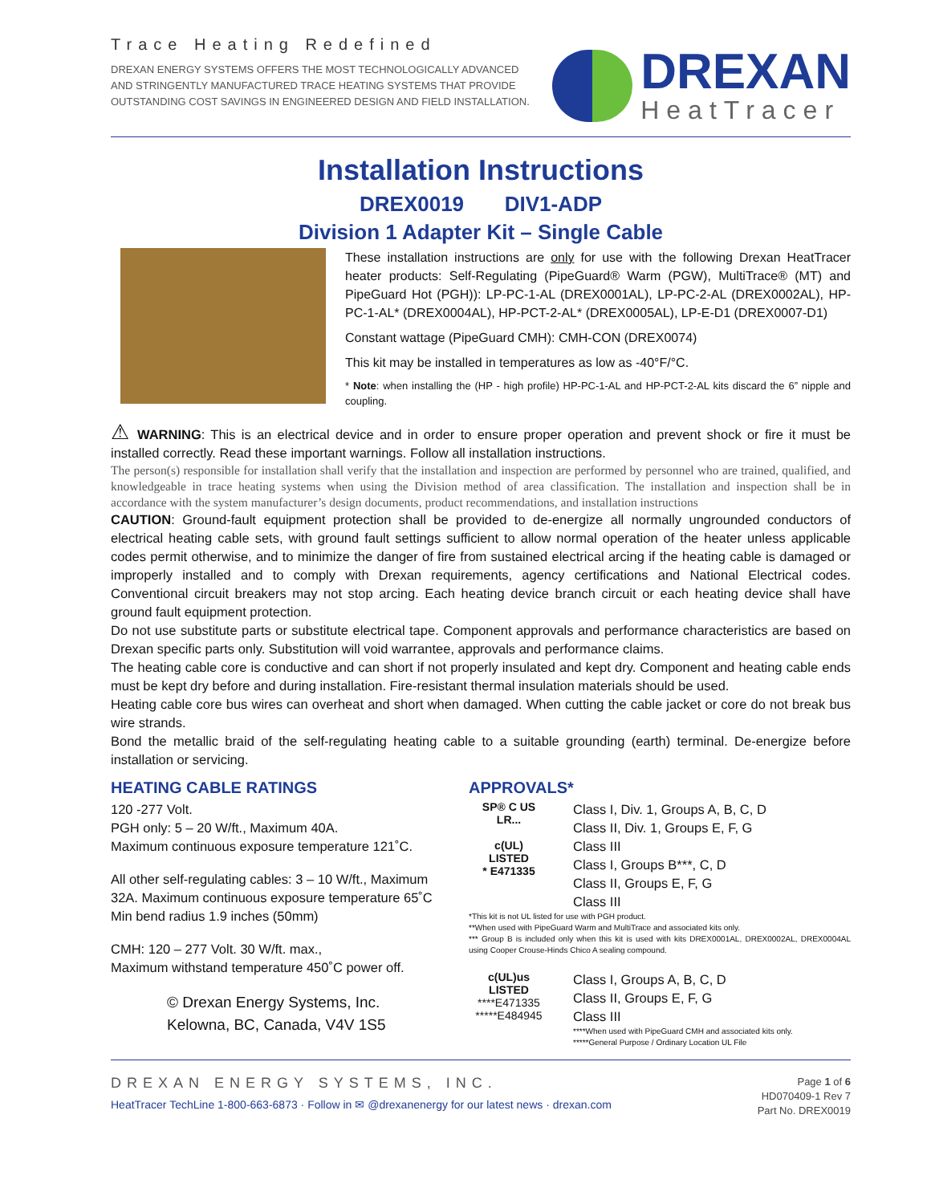Trace Heating Redefined
DREXAN ENERGY SYSTEMS OFFERS THE MOST TECHNOLOGICALLY ADVANCED
AND STRINGENTLY MANUFACTURED TRACE HEATING SYSTEMS THAT PROVIDE
OUTSTANDING COST SAVINGS IN ENGINEERED DESIGN AND FIELD INSTALLATION.
DREXAN
HeatTracer
Installation Instructions
DREX0019 DIV1-ADP
Division 1 Adapter Kit – Single Cable
These installation instructions are only for use with the following Drexan HeatTracer heater products: Self-Regulating (PipeGuard® Warm (PGW), MultiTrace® (MT) and PipeGuard Hot (PGH)): LP-PC-1-AL (DREX0001AL), LP-PC-2-AL (DREX0002AL), HP-PC-1-AL* (DREX0004AL), HP-PCT-2-AL* (DREX0005AL), LP-E-D1 (DREX0007-D1)
Constant wattage (PipeGuard CMH): CMH-CON (DREX0074)
This kit may be installed in temperatures as low as -40°F/°C.
* Note: when installing the (HP - high profile) HP-PC-1-AL and HP-PCT-2-AL kits discard the 6” nipple and coupling.
⚠ WARNING: This is an electrical device and in order to ensure proper operation and prevent shock or fire it must be installed correctly. Read these important warnings. Follow all installation instructions.
The person(s) responsible for installation shall verify that the installation and inspection are performed by personnel who are trained, qualified, and knowledgeable in trace heating systems when using the Division method of area classification. The installation and inspection shall be in accordance with the system manufacturer’s design documents, product recommendations, and installation instructions
CAUTION: Ground-fault equipment protection shall be provided to de-energize all normally ungrounded conductors of electrical heating cable sets, with ground fault settings sufficient to allow normal operation of the heater unless applicable codes permit otherwise, and to minimize the danger of fire from sustained electrical arcing if the heating cable is damaged or improperly installed and to comply with Drexan requirements, agency certifications and National Electrical codes. Conventional circuit breakers may not stop arcing. Each heating device branch circuit or each heating device shall have ground fault equipment protection.
Do not use substitute parts or substitute electrical tape. Component approvals and performance characteristics are based on Drexan specific parts only. Substitution will void warrantee, approvals and performance claims.
The heating cable core is conductive and can short if not properly insulated and kept dry. Component and heating cable ends must be kept dry before and during installation. Fire-resistant thermal insulation materials should be used.
Heating cable core bus wires can overheat and short when damaged. When cutting the cable jacket or core do not break bus wire strands.
Bond the metallic braid of the self-regulating heating cable to a suitable grounding (earth) terminal. De-energize before installation or servicing.
HEATING CABLE RATINGS
120 -277 Volt.
PGH only: 5 – 20 W/ft., Maximum 40A.
Maximum continuous exposure temperature 121˚C.
All other self-regulating cables: 3 – 10 W/ft., Maximum 32A. Maximum continuous exposure temperature 65˚C
Min bend radius 1.9 inches (50mm)
CMH: 120 – 277 Volt. 30 W/ft. max.,
Maximum withstand temperature 450˚C power off.
© Drexan Energy Systems, Inc.
Kelowna, BC, Canada, V4V 1S5
APPROVALS*
SP® C US
LR...
c(UL)
LISTED
* E471335
Class I, Div. 1, Groups A, B, C, D
Class II, Div. 1, Groups E, F, G
Class III
Class I, Groups B***, C, D
Class II, Groups E, F, G
Class III
*This kit is not UL listed for use with PGH product.
**When used with PipeGuard Warm and MultiTrace and associated kits only.
*** Group B is included only when this kit is used with kits DREX0001AL, DREX0002AL, DREX0004AL using Cooper Crouse-Hinds Chico A sealing compound.
c(UL)us
LISTED
****E471335
*****E484945
Class I, Groups A, B, C, D
Class II, Groups E, F, G
Class III
****When used with PipeGuard CMH and associated kits only.
*****General Purpose / Ordinary Location UL File
DREXAN ENERGY SYSTEMS, INC.
HeatTracer TechLine 1-800-663-6873 · Follow in ✉ @drexanenergy for our latest news · drexan.com
Page 1 of 6
HD070409-1 Rev 7
Part No. DREX0019